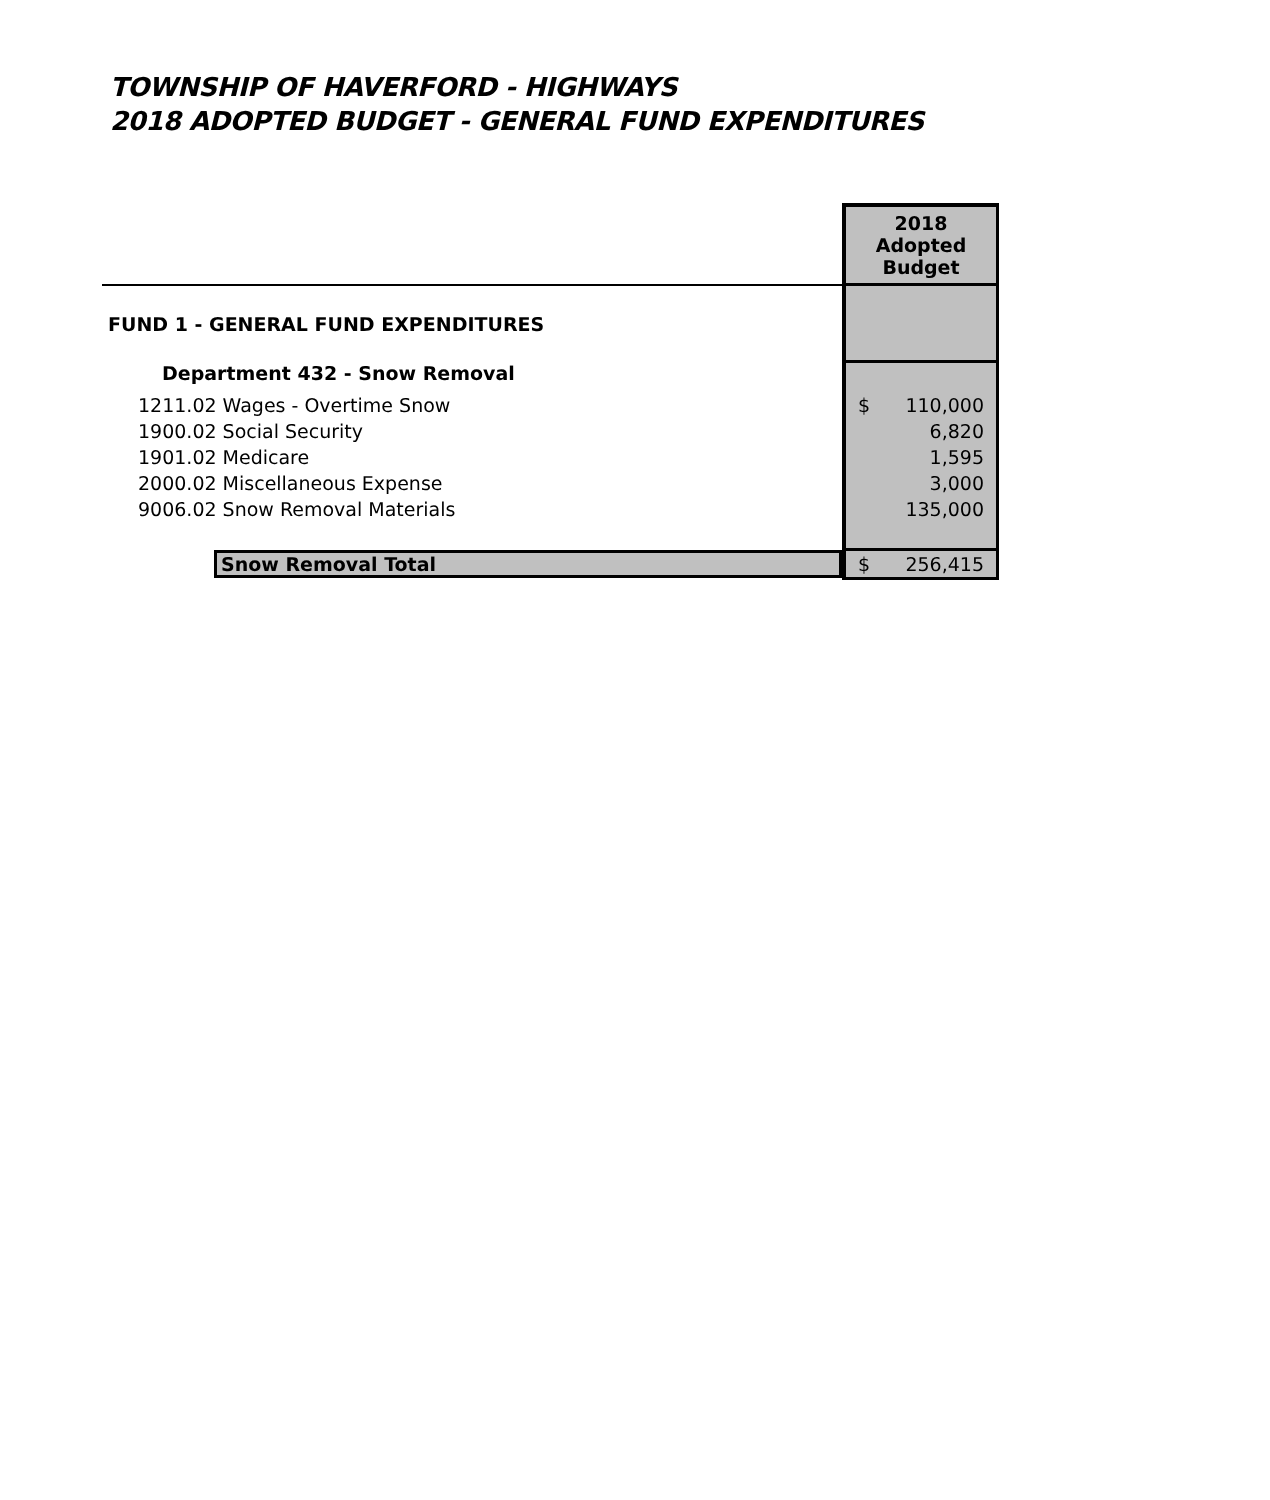TOWNSHIP OF HAVERFORD - HIGHWAYS
2018 ADOPTED BUDGET - GENERAL FUND EXPENDITURES
| | 2018 Adopted Budget |
| FUND 1 - GENERAL FUND EXPENDITURES | |
| Department 432 - Snow Removal | |
| 1211.02 Wages - Overtime Snow | $ 110,000 |
| 1900.02 Social Security | 6,820 |
| 1901.02 Medicare | 1,595 |
| 2000.02 Miscellaneous Expense | 3,000 |
| 9006.02 Snow Removal Materials | 135,000 |
| Snow Removal Total | $ 256,415 |